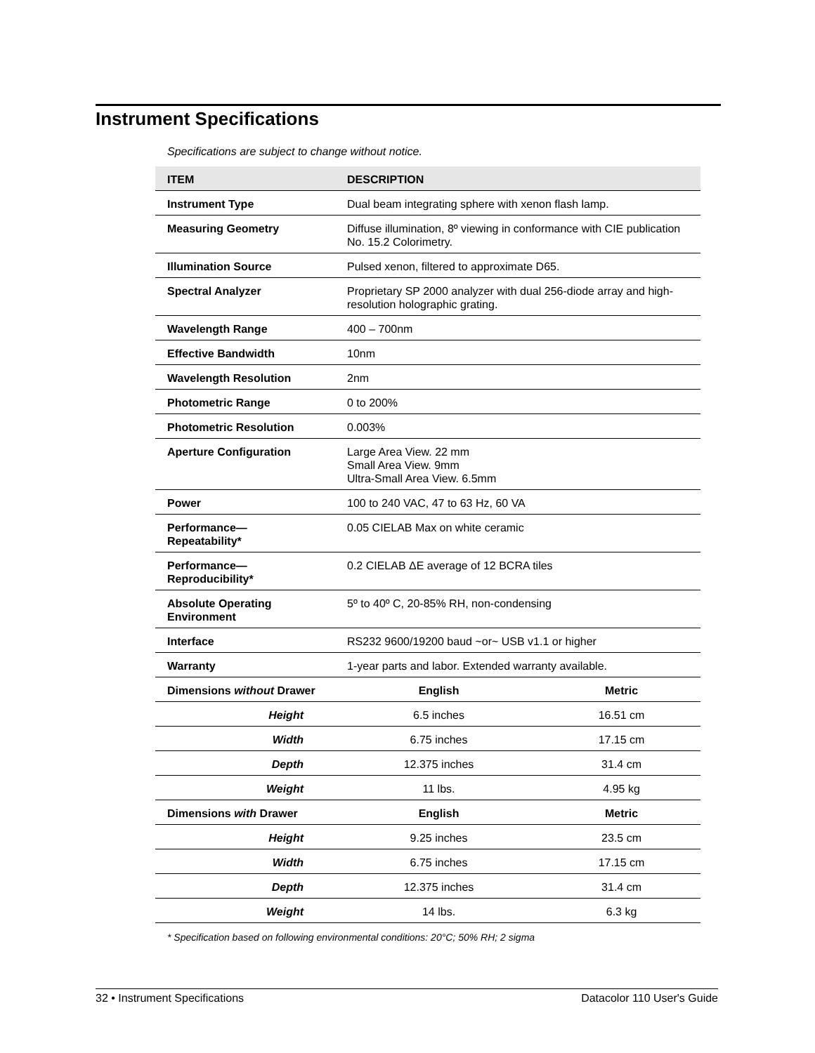Instrument Specifications
Specifications are subject to change without notice.
| ITEM | DESCRIPTION | |
| --- | --- | --- |
| Instrument Type | Dual beam integrating sphere with xenon flash lamp. | |
| Measuring Geometry | Diffuse illumination, 8º viewing in conformance with CIE publication No. 15.2 Colorimetry. | |
| Illumination Source | Pulsed xenon, filtered to approximate D65. | |
| Spectral Analyzer | Proprietary SP 2000 analyzer with dual 256-diode array and high-resolution holographic grating. | |
| Wavelength Range | 400 – 700nm | |
| Effective Bandwidth | 10nm | |
| Wavelength Resolution | 2nm | |
| Photometric Range | 0 to 200% | |
| Photometric Resolution | 0.003% | |
| Aperture Configuration | Large Area View. 22 mm Small Area View. 9mm Ultra-Small Area View. 6.5mm | |
| Power | 100 to 240 VAC, 47 to 63 Hz, 60 VA | |
| Performance— Repeatability* | 0.05 CIELAB Max on white ceramic | |
| Performance— Reproducibility* | 0.2 CIELAB ΔE average of 12 BCRA tiles | |
| Absolute Operating Environment | 5º to 40º C, 20-85% RH, non-condensing | |
| Interface | RS232 9600/19200 baud ~or~ USB v1.1 or higher | |
| Warranty | 1-year parts and labor. Extended warranty available. | |
| Dimensions without Drawer | English | Metric |
| Height | 6.5 inches | 16.51 cm |
| Width | 6.75 inches | 17.15 cm |
| Depth | 12.375 inches | 31.4 cm |
| Weight | 11 lbs. | 4.95 kg |
| Dimensions with Drawer | English | Metric |
| Height | 9.25 inches | 23.5 cm |
| Width | 6.75 inches | 17.15 cm |
| Depth | 12.375 inches | 31.4 cm |
| Weight | 14 lbs. | 6.3 kg |
* Specification based on following environmental conditions: 20°C; 50% RH; 2 sigma
32 • Instrument Specifications Datacolor 110 User's Guide